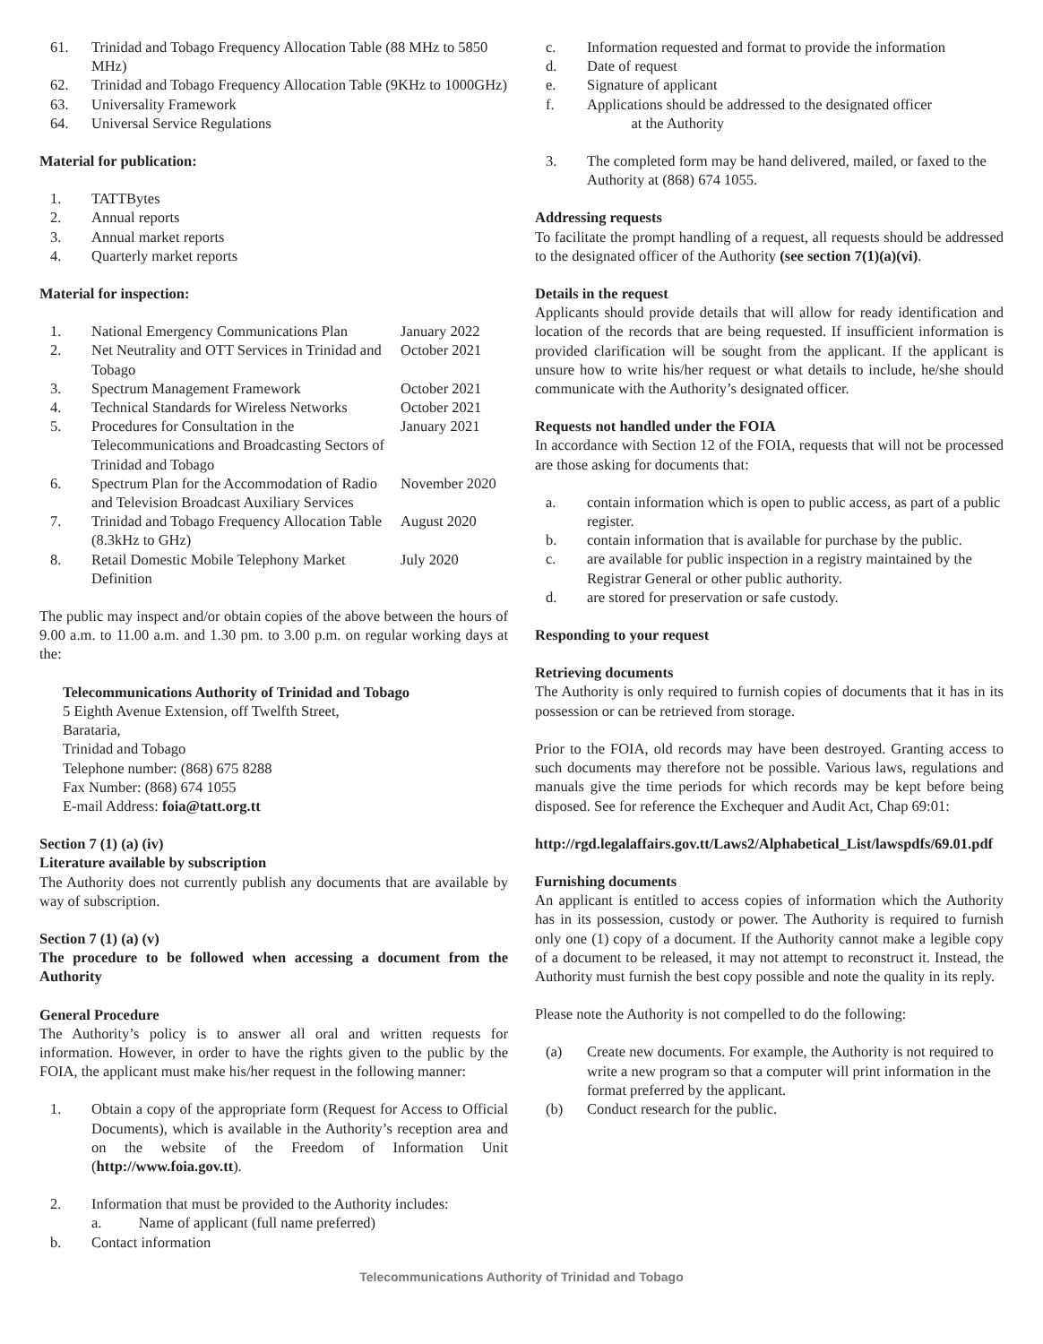61. Trinidad and Tobago Frequency Allocation Table (88 MHz to 5850 MHz)
62. Trinidad and Tobago Frequency Allocation Table (9KHz to 1000GHz)
63. Universality Framework
64. Universal Service Regulations
Material for publication:
1. TATTBytes
2. Annual reports
3. Annual market reports
4. Quarterly market reports
Material for inspection:
1. National Emergency Communications Plan January 2022
2. Net Neutrality and OTT Services in Trinidad and Tobago October 2021
3. Spectrum Management Framework October 2021
4. Technical Standards for Wireless Networks October 2021
5. Procedures for Consultation in the Telecommunications and Broadcasting Sectors of Trinidad and Tobago January 2021
6. Spectrum Plan for the Accommodation of Radio and Television Broadcast Auxiliary Services November 2020
7. Trinidad and Tobago Frequency Allocation Table (8.3kHz to GHz) August 2020
8. Retail Domestic Mobile Telephony Market Definition July 2020
The public may inspect and/or obtain copies of the above between the hours of 9.00 a.m. to 11.00 a.m. and 1.30 pm. to 3.00 p.m. on regular working days at the:
Telecommunications Authority of Trinidad and Tobago
5 Eighth Avenue Extension, off Twelfth Street,
Barataria,
Trinidad and Tobago
Telephone number: (868) 675 8288
Fax Number: (868) 674 1055
E-mail Address: foia@tatt.org.tt
Section 7 (1) (a) (iv)
Literature available by subscription
The Authority does not currently publish any documents that are available by way of subscription.
Section 7 (1) (a) (v)
The procedure to be followed when accessing a document from the Authority
General Procedure
The Authority’s policy is to answer all oral and written requests for information. However, in order to have the rights given to the public by the FOIA, the applicant must make his/her request in the following manner:
1. Obtain a copy of the appropriate form (Request for Access to Official Documents), which is available in the Authority’s reception area and on the website of the Freedom of Information Unit (http://www.foia.gov.tt).
2. Information that must be provided to the Authority includes:
a. Name of applicant (full name preferred)
b. Contact information
c. Information requested and format to provide the information
d. Date of request
e. Signature of applicant
f. Applications should be addressed to the designated officer
at the Authority
3. The completed form may be hand delivered, mailed, or faxed to the Authority at (868) 674 1055.
Addressing requests
To facilitate the prompt handling of a request, all requests should be addressed to the designated officer of the Authority (see section 7(1)(a)(vi).
Details in the request
Applicants should provide details that will allow for ready identification and location of the records that are being requested. If insufficient information is provided clarification will be sought from the applicant. If the applicant is unsure how to write his/her request or what details to include, he/she should communicate with the Authority’s designated officer.
Requests not handled under the FOIA
In accordance with Section 12 of the FOIA, requests that will not be processed are those asking for documents that:
a. contain information which is open to public access, as part of a public register.
b. contain information that is available for purchase by the public.
c. are available for public inspection in a registry maintained by the Registrar General or other public authority.
d. are stored for preservation or safe custody.
Responding to your request
Retrieving documents
The Authority is only required to furnish copies of documents that it has in its possession or can be retrieved from storage.
Prior to the FOIA, old records may have been destroyed. Granting access to such documents may therefore not be possible. Various laws, regulations and manuals give the time periods for which records may be kept before being disposed. See for reference the Exchequer and Audit Act, Chap 69:01:
http://rgd.legalaffairs.gov.tt/Laws2/Alphabetical_List/lawspdfs/69.01.pdf
Furnishing documents
An applicant is entitled to access copies of information which the Authority has in its possession, custody or power. The Authority is required to furnish only one (1) copy of a document. If the Authority cannot make a legible copy of a document to be released, it may not attempt to reconstruct it. Instead, the Authority must furnish the best copy possible and note the quality in its reply.
Please note the Authority is not compelled to do the following:
(a) Create new documents. For example, the Authority is not required to write a new program so that a computer will print information in the format preferred by the applicant.
(b) Conduct research for the public.
Telecommunications Authority of Trinidad and Tobago